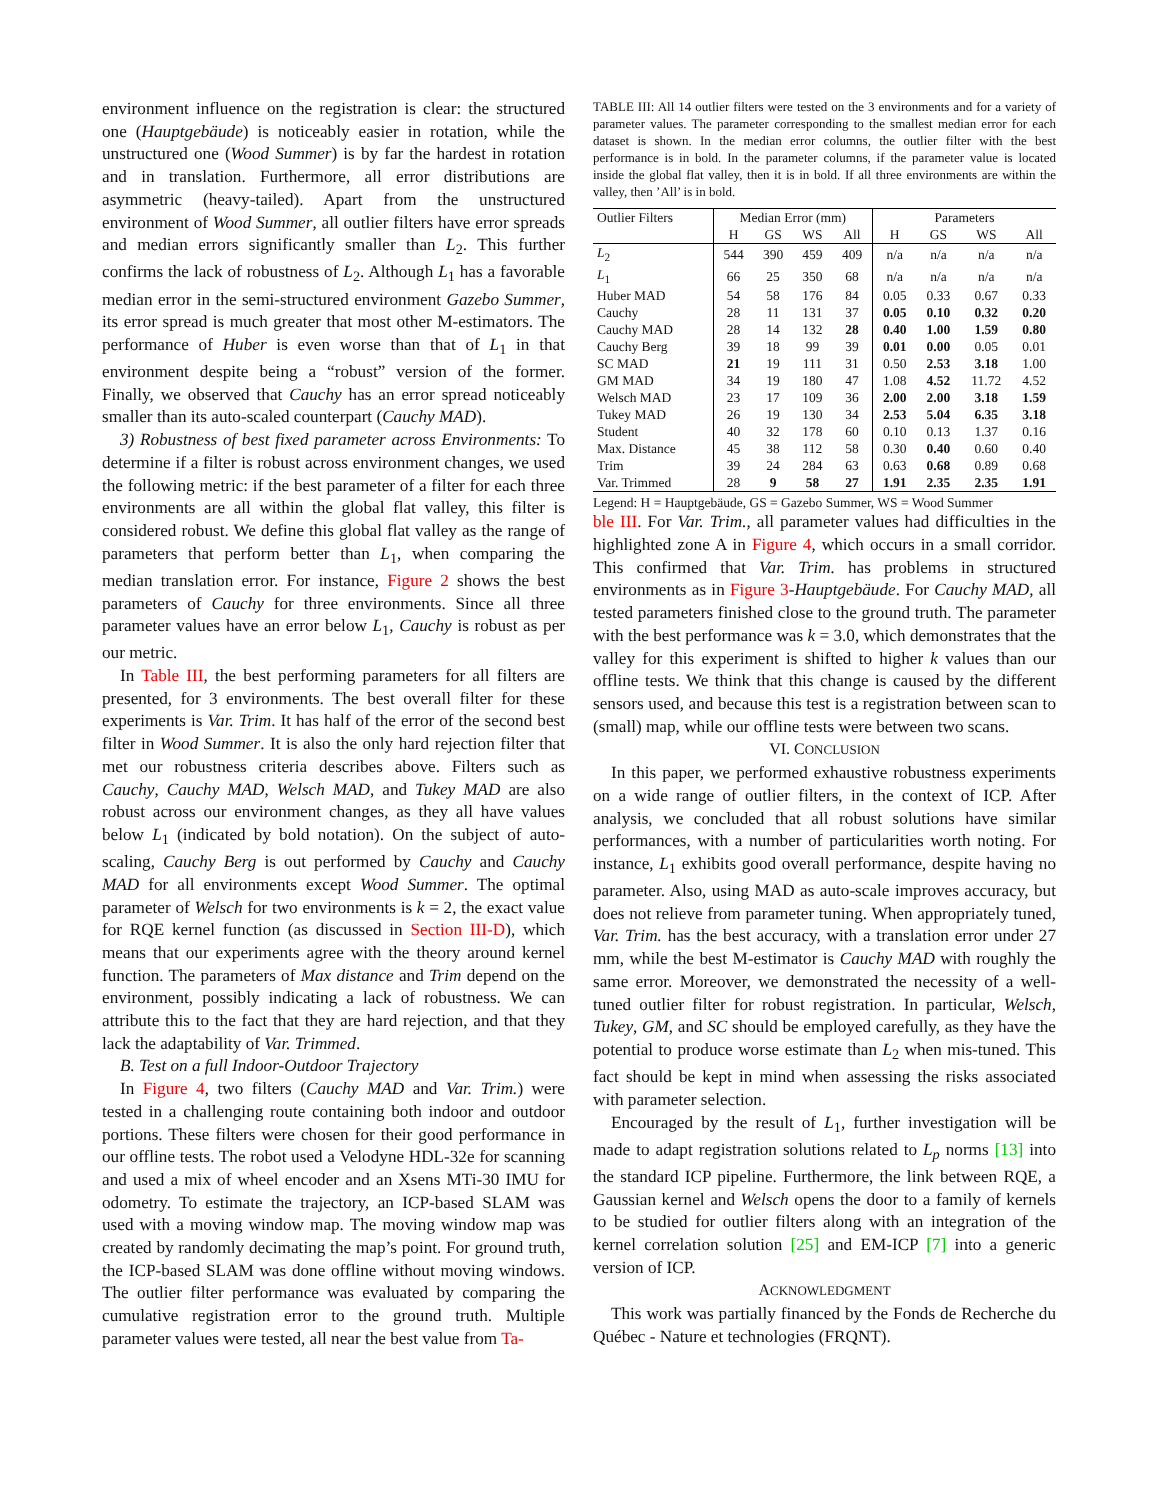environment influence on the registration is clear: the structured one (Hauptgebäude) is noticeably easier in rotation, while the unstructured one (Wood Summer) is by far the hardest in rotation and in translation. Furthermore, all error distributions are asymmetric (heavy-tailed). Apart from the unstructured environment of Wood Summer, all outlier filters have error spreads and median errors significantly smaller than L<sub>2</sub>. This further confirms the lack of robustness of L<sub>2</sub>. Although L<sub>1</sub> has a favorable median error in the semi-structured environment Gazebo Summer, its error spread is much greater that most other M-estimators. The performance of Huber is even worse than that of L<sub>1</sub> in that environment despite being a “robust” version of the former. Finally, we observed that Cauchy has an error spread noticeably smaller than its auto-scaled counterpart (Cauchy MAD).
3) Robustness of best fixed parameter across Environments: To determine if a filter is robust across environment changes, we used the following metric: if the best parameter of a filter for each three environments are all within the global flat valley, this filter is considered robust. We define this global flat valley as the range of parameters that perform better than L<sub>1</sub>, when comparing the median translation error. For instance, Figure 2 shows the best parameters of Cauchy for three environments. Since all three parameter values have an error below L<sub>1</sub>, Cauchy is robust as per our metric.
In Table III, the best performing parameters for all filters are presented, for 3 environments. The best overall filter for these experiments is Var. Trim. It has half of the error of the second best filter in Wood Summer. It is also the only hard rejection filter that met our robustness criteria describes above. Filters such as Cauchy, Cauchy MAD, Welsch MAD, and Tukey MAD are also robust across our environment changes, as they all have values below L<sub>1</sub> (indicated by bold notation). On the subject of auto-scaling, Cauchy Berg is out performed by Cauchy and Cauchy MAD for all environments except Wood Summer. The optimal parameter of Welsch for two environments is k = 2, the exact value for RQE kernel function (as discussed in Section III-D), which means that our experiments agree with the theory around kernel function. The parameters of Max distance and Trim depend on the environment, possibly indicating a lack of robustness. We can attribute this to the fact that they are hard rejection, and that they lack the adaptability of Var. Trimmed.
B. Test on a full Indoor-Outdoor Trajectory
In Figure 4, two filters (Cauchy MAD and Var. Trim.) were tested in a challenging route containing both indoor and outdoor portions. These filters were chosen for their good performance in our offline tests. The robot used a Velodyne HDL-32e for scanning and used a mix of wheel encoder and an Xsens MTi-30 IMU for odometry. To estimate the trajectory, an ICP-based SLAM was used with a moving window map. The moving window map was created by randomly decimating the map’s point. For ground truth, the ICP-based SLAM was done offline without moving windows. The outlier filter performance was evaluated by comparing the cumulative registration error to the ground truth. Multiple parameter values were tested, all near the best value from Ta-
TABLE III: All 14 outlier filters were tested on the 3 environments and for a variety of parameter values. The parameter corresponding to the smallest median error for each dataset is shown. In the median error columns, the outlier filter with the best performance is in bold. In the parameter columns, if the parameter value is located inside the global flat valley, then it is in bold. If all three environments are within the valley, then ’All’ is in bold.
| Outlier Filters | Median Error (mm) | | | | Parameters | | | |
| --- | --- | --- | --- | --- | --- | --- | --- | --- |
| | H | GS | WS | All | H | GS | WS | All |
| L<sub>2</sub> | 544 | 390 | 459 | 409 | n/a | n/a | n/a | n/a |
| L<sub>1</sub> | 66 | 25 | 350 | 68 | n/a | n/a | n/a | n/a |
| Huber MAD | 54 | 58 | 176 | 84 | 0.05 | 0.33 | 0.67 | 0.33 |
| Cauchy | 28 | 11 | 131 | 37 | 0.05 | 0.10 | 0.32 | 0.20 |
| Cauchy MAD | 28 | 14 | 132 | 28 | 0.40 | 1.00 | 1.59 | 0.80 |
| Cauchy Berg | 39 | 18 | 99 | 39 | 0.01 | 0.00 | 0.05 | 0.01 |
| SC MAD | 21 | 19 | 111 | 31 | 0.50 | 2.53 | 3.18 | 1.00 |
| GM MAD | 34 | 19 | 180 | 47 | 1.08 | 4.52 | 11.72 | 4.52 |
| Welsch MAD | 23 | 17 | 109 | 36 | 2.00 | 2.00 | 3.18 | 1.59 |
| Tukey MAD | 26 | 19 | 130 | 34 | 2.53 | 5.04 | 6.35 | 3.18 |
| Student | 40 | 32 | 178 | 60 | 0.10 | 0.13 | 1.37 | 0.16 |
| Max. Distance | 45 | 38 | 112 | 58 | 0.30 | 0.40 | 0.60 | 0.40 |
| Trim | 39 | 24 | 284 | 63 | 0.63 | 0.68 | 0.89 | 0.68 |
| Var. Trimmed | 28 | 9 | 58 | 27 | 1.91 | 2.35 | 2.35 | 1.91 |
Legend: H = Hauptgebäude, GS = Gazebo Summer, WS = Wood Summer
ble III. For Var. Trim., all parameter values had difficulties in the highlighted zone A in Figure 4, which occurs in a small corridor. This confirmed that Var. Trim. has problems in structured environments as in Figure 3-Hauptgebäude. For Cauchy MAD, all tested parameters finished close to the ground truth. The parameter with the best performance was k = 3.0, which demonstrates that the valley for this experiment is shifted to higher k values than our offline tests. We think that this change is caused by the different sensors used, and because this test is a registration between scan to (small) map, while our offline tests were between two scans.
VI. CONCLUSION
In this paper, we performed exhaustive robustness experiments on a wide range of outlier filters, in the context of ICP. After analysis, we concluded that all robust solutions have similar performances, with a number of particularities worth noting. For instance, L<sub>1</sub> exhibits good overall performance, despite having no parameter. Also, using MAD as auto-scale improves accuracy, but does not relieve from parameter tuning. When appropriately tuned, Var. Trim. has the best accuracy, with a translation error under 27 mm, while the best M-estimator is Cauchy MAD with roughly the same error. Moreover, we demonstrated the necessity of a well-tuned outlier filter for robust registration. In particular, Welsch, Tukey, GM, and SC should be employed carefully, as they have the potential to produce worse estimate than L<sub>2</sub> when mis-tuned. This fact should be kept in mind when assessing the risks associated with parameter selection.
Encouraged by the result of L<sub>1</sub>, further investigation will be made to adapt registration solutions related to L<sub>p</sub> norms [13] into the standard ICP pipeline. Furthermore, the link between RQE, a Gaussian kernel and Welsch opens the door to a family of kernels to be studied for outlier filters along with an integration of the kernel correlation solution [25] and EM-ICP [7] into a generic version of ICP.
ACKNOWLEDGMENT
This work was partially financed by the Fonds de Recherche du Québec - Nature et technologies (FRQNT).